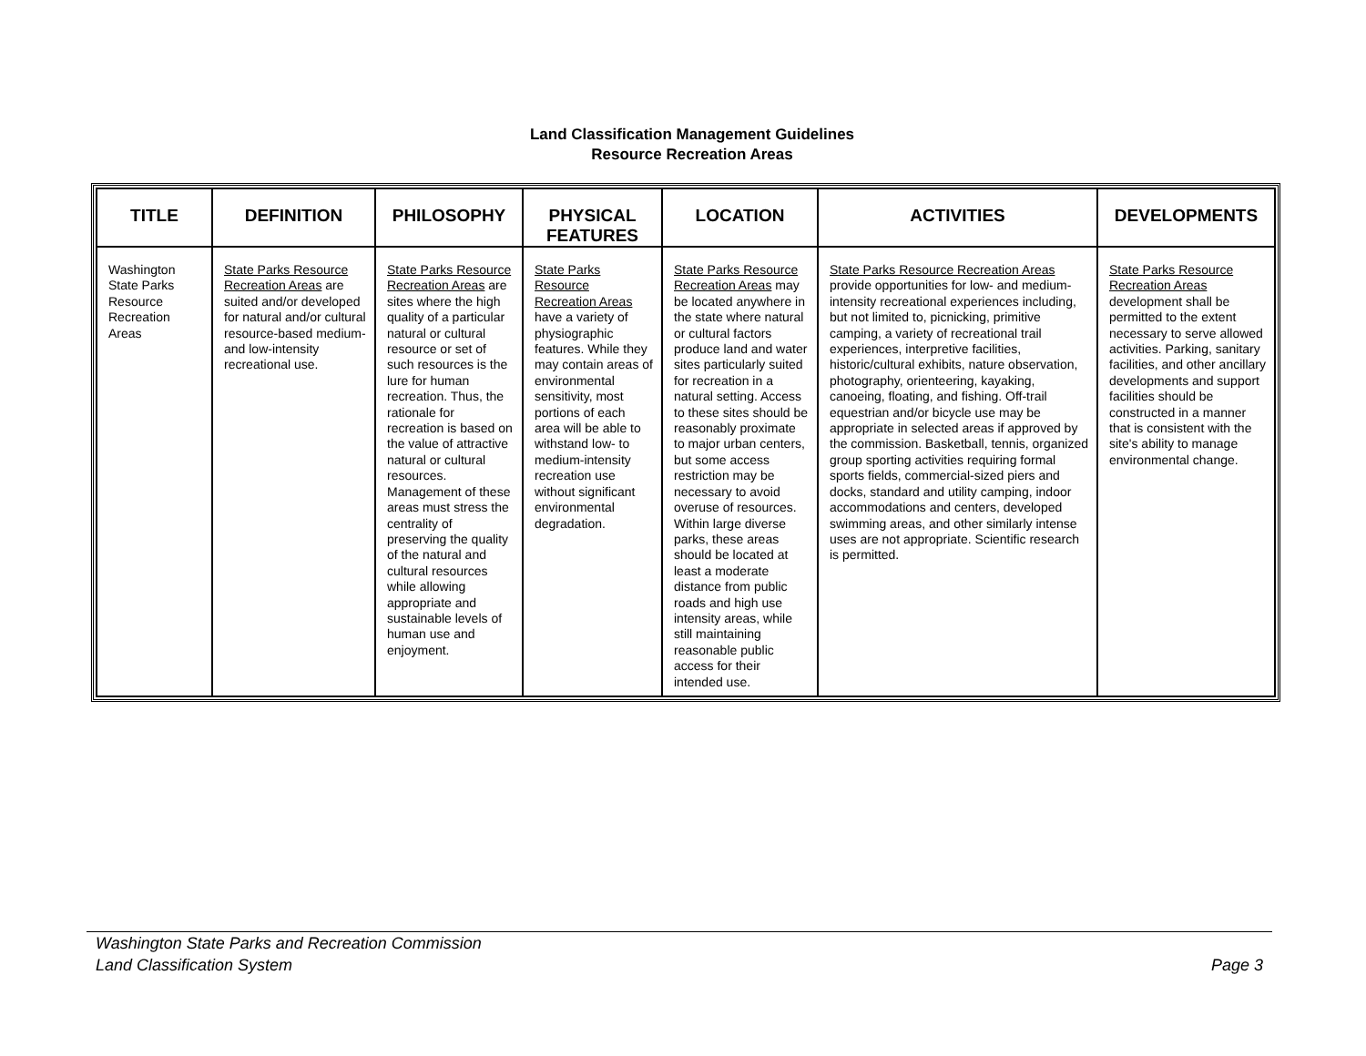Land Classification Management Guidelines
Resource Recreation Areas
| TITLE | DEFINITION | PHILOSOPHY | PHYSICAL FEATURES | LOCATION | ACTIVITIES | DEVELOPMENTS |
| --- | --- | --- | --- | --- | --- | --- |
| Washington State Parks Resource Recreation Areas | State Parks Resource Recreation Areas are suited and/or developed for natural and/or cultural resource-based medium- and low-intensity recreational use. | State Parks Resource Recreation Areas are sites where the high quality of a particular natural or cultural resource or set of such resources is the lure for human recreation. Thus, the rationale for recreation is based on the value of attractive natural or cultural resources. Management of these areas must stress the centrality of preserving the quality of the natural and cultural resources while allowing appropriate and sustainable levels of human use and enjoyment. | State Parks Resource Recreation Areas have a variety of physiographic features. While they may contain areas of environmental sensitivity, most portions of each area will be able to withstand low- to medium-intensity recreation use without significant environmental degradation. | State Parks Resource Recreation Areas may be located anywhere in the state where natural or cultural factors produce land and water sites particularly suited for recreation in a natural setting. Access to these sites should be reasonably proximate to major urban centers, but some access restriction may be necessary to avoid overuse of resources. Within large diverse parks, these areas should be located at least a moderate distance from public roads and high use intensity areas, while still maintaining reasonable public access for their intended use. | State Parks Resource Recreation Areas provide opportunities for low- and medium-intensity recreational experiences including, but not limited to, picnicking, primitive camping, a variety of recreational trail experiences, interpretive facilities, historic/cultural exhibits, nature observation, photography, orienteering, kayaking, canoeing, floating, and fishing. Off-trail equestrian and/or bicycle use may be appropriate in selected areas if approved by the commission. Basketball, tennis, organized group sporting activities requiring formal sports fields, commercial-sized piers and docks, standard and utility camping, indoor accommodations and centers, developed swimming areas, and other similarly intense uses are not appropriate. Scientific research is permitted. | State Parks Resource Recreation Areas development shall be permitted to the extent necessary to serve allowed activities. Parking, sanitary facilities, and other ancillary developments and support facilities should be constructed in a manner that is consistent with the site's ability to manage environmental change. |
Washington State Parks and Recreation Commission
Land Classification System
Page 3